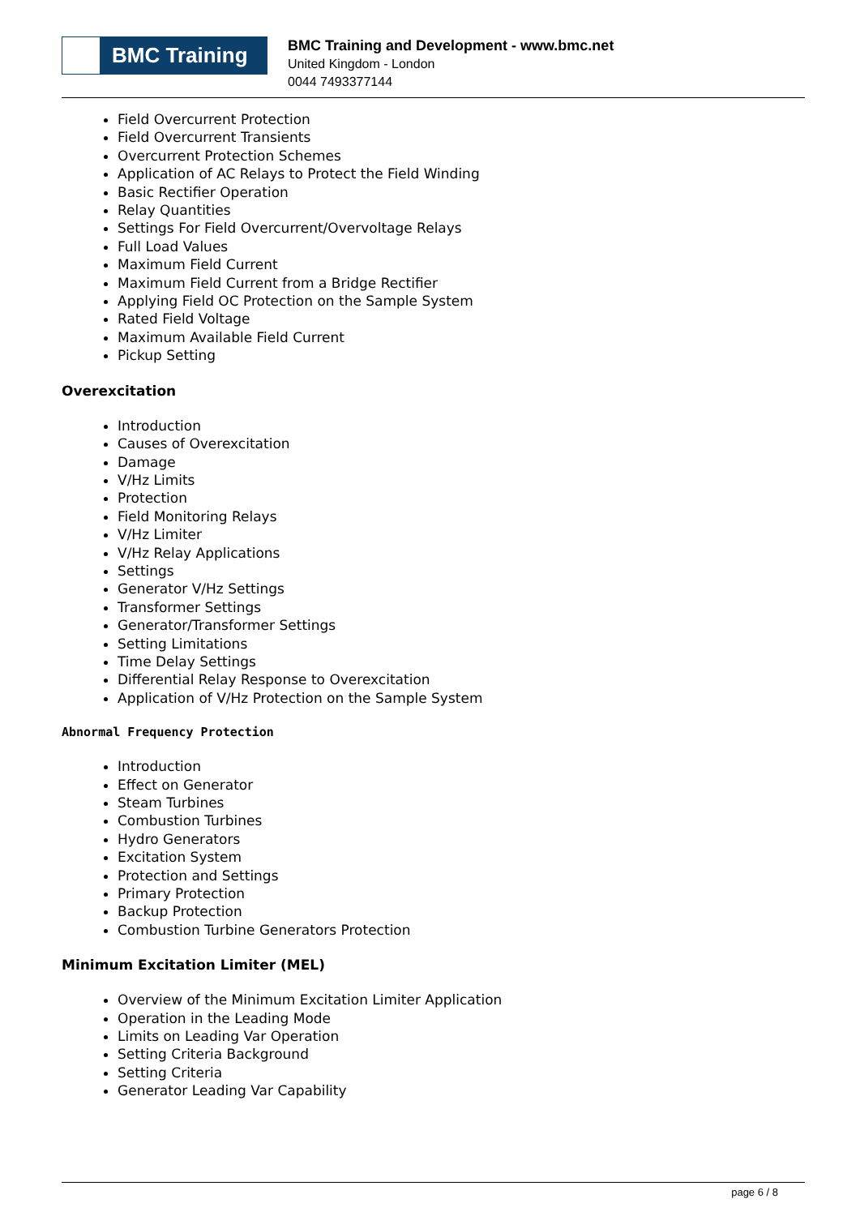BMC Training
BMC Training and Development - www.bmc.net
United Kingdom - London
0044 7493377144
Field Overcurrent Protection
Field Overcurrent Transients
Overcurrent Protection Schemes
Application of AC Relays to Protect the Field Winding
Basic Rectifier Operation
Relay Quantities
Settings For Field Overcurrent/Overvoltage Relays
Full Load Values
Maximum Field Current
Maximum Field Current from a Bridge Rectifier
Applying Field OC Protection on the Sample System
Rated Field Voltage
Maximum Available Field Current
Pickup Setting
Overexcitation
Introduction
Causes of Overexcitation
Damage
V/Hz Limits
Protection
Field Monitoring Relays
V/Hz Limiter
V/Hz Relay Applications
Settings
Generator V/Hz Settings
Transformer Settings
Generator/Transformer Settings
Setting Limitations
Time Delay Settings
Differential Relay Response to Overexcitation
Application of V/Hz Protection on the Sample System
Abnormal Frequency Protection
Introduction
Effect on Generator
Steam Turbines
Combustion Turbines
Hydro Generators
Excitation System
Protection and Settings
Primary Protection
Backup Protection
Combustion Turbine Generators Protection
Minimum Excitation Limiter (MEL)
Overview of the Minimum Excitation Limiter Application
Operation in the Leading Mode
Limits on Leading Var Operation
Setting Criteria Background
Setting Criteria
Generator Leading Var Capability
page 6 / 8